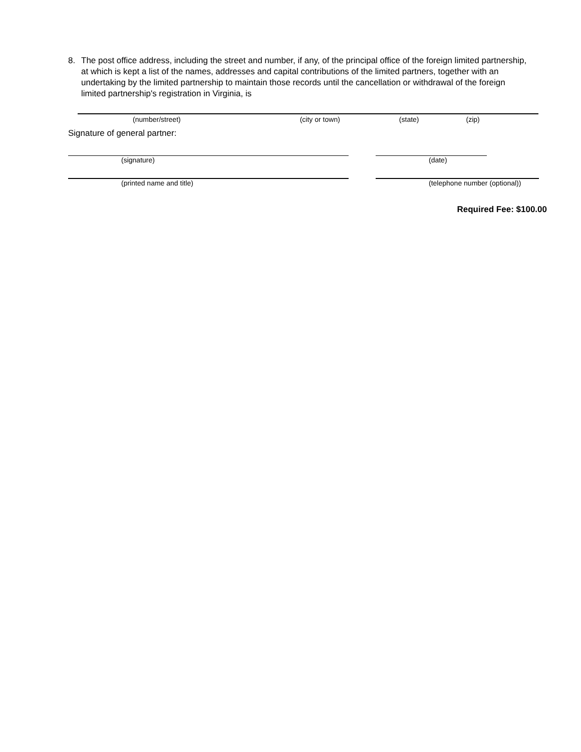8. The post office address, including the street and number, if any, of the principal office of the foreign limited partnership, at which is kept a list of the names, addresses and capital contributions of the limited partners, together with an undertaking by the limited partnership to maintain those records until the cancellation or withdrawal of the foreign limited partnership's registration in Virginia, is
(number/street) (city or town) (state) (zip)
Signature of general partner:
(signature) (date)
(printed name and title) (telephone number (optional))
Required Fee: $100.00